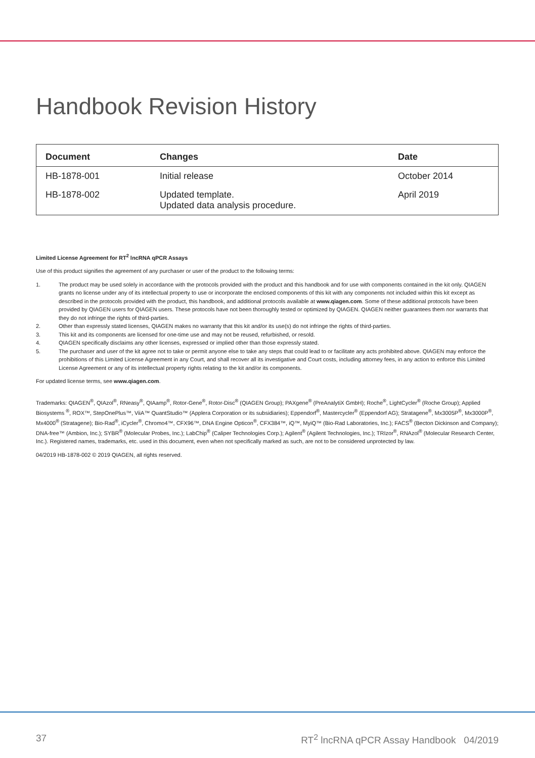Handbook Revision History
| Document | Changes | Date |
| --- | --- | --- |
| HB-1878-001 | Initial release | October 2014 |
| HB-1878-002 | Updated template. Updated data analysis procedure. | April 2019 |
Limited License Agreement for RT<sup>2</sup> lncRNA qPCR Assays
Use of this product signifies the agreement of any purchaser or user of the product to the following terms:
1. The product may be used solely in accordance with the protocols provided with the product and this handbook and for use with components contained in the kit only. QIAGEN grants no license under any of its intellectual property to use or incorporate the enclosed components of this kit with any components not included within this kit except as described in the protocols provided with the product, this handbook, and additional protocols available at www.qiagen.com. Some of these additional protocols have been provided by QIAGEN users for QIAGEN users. These protocols have not been thoroughly tested or optimized by QIAGEN. QIAGEN neither guarantees them nor warrants that they do not infringe the rights of third-parties.
2. Other than expressly stated licenses, QIAGEN makes no warranty that this kit and/or its use(s) do not infringe the rights of third-parties.
3. This kit and its components are licensed for one-time use and may not be reused, refurbished, or resold.
4. QIAGEN specifically disclaims any other licenses, expressed or implied other than those expressly stated.
5. The purchaser and user of the kit agree not to take or permit anyone else to take any steps that could lead to or facilitate any acts prohibited above. QIAGEN may enforce the prohibitions of this Limited License Agreement in any Court, and shall recover all its investigative and Court costs, including attorney fees, in any action to enforce this Limited License Agreement or any of its intellectual property rights relating to the kit and/or its components.
For updated license terms, see www.qiagen.com.
Trademarks: QIAGEN<sup>®</sup>, QIAzol<sup>®</sup>, RNeasy<sup>®</sup>, QIAamp<sup>®</sup>, Rotor-Gene<sup>®</sup>, Rotor-Disc<sup>®</sup> (QIAGEN Group); PAXgene<sup>®</sup> (PreAnalytiX GmbH); Roche<sup>®</sup>, LightCycler<sup>®</sup> (Roche Group); Applied Biosystems <sup>®</sup>, ROX™, StepOnePlus™, ViiA™ QuantStudio™ (Applera Corporation or its subsidiaries); Eppendorf<sup>®</sup>, Mastercycler<sup>®</sup> (Eppendorf AG); Stratagene<sup>®</sup>, Mx3005P<sup>®</sup>, Mx3000P<sup>®</sup>, Mx4000<sup>®</sup> (Stratagene); Bio-Rad<sup>®</sup>, iCycler<sup>®</sup>, Chromo4™, CFX96™, DNA Engine Opticon<sup>®</sup>, CFX384™, iQ™, MyiQ™ (Bio-Rad Laboratories, Inc.); FACS<sup>®</sup> (Becton Dickinson and Company); DNA-free™ (Ambion, Inc.); SYBR<sup>®</sup> (Molecular Probes, Inc.); LabChip<sup>®</sup> (Caliper Technologies Corp.); Agilent<sup>®</sup> (Agilent Technologies, Inc.); TRIzor<sup>®</sup>, RNAzol<sup>®</sup> (Molecular Research Center, Inc.). Registered names, trademarks, etc. used in this document, even when not specifically marked as such, are not to be considered unprotected by law.
04/2019 HB-1878-002 © 2019 QIAGEN, all rights reserved.
37 RT<sup>2</sup> lncRNA qPCR Assay Handbook 04/2019